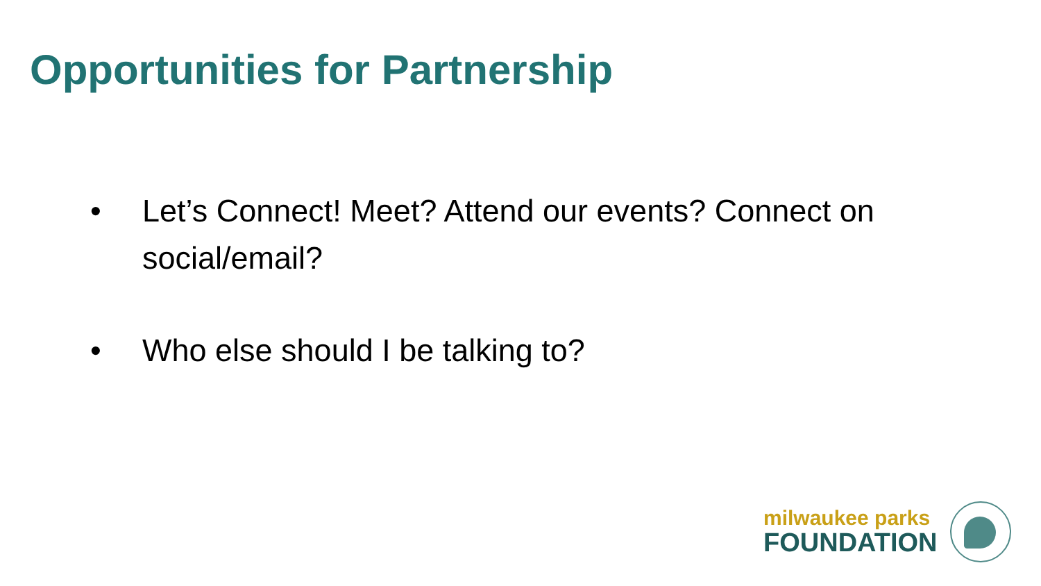Opportunities for Partnership
• Let’s Connect! Meet? Attend our events? Connect on social/email?
• Who else should I be talking to?
milwaukee parks
FOUNDATION